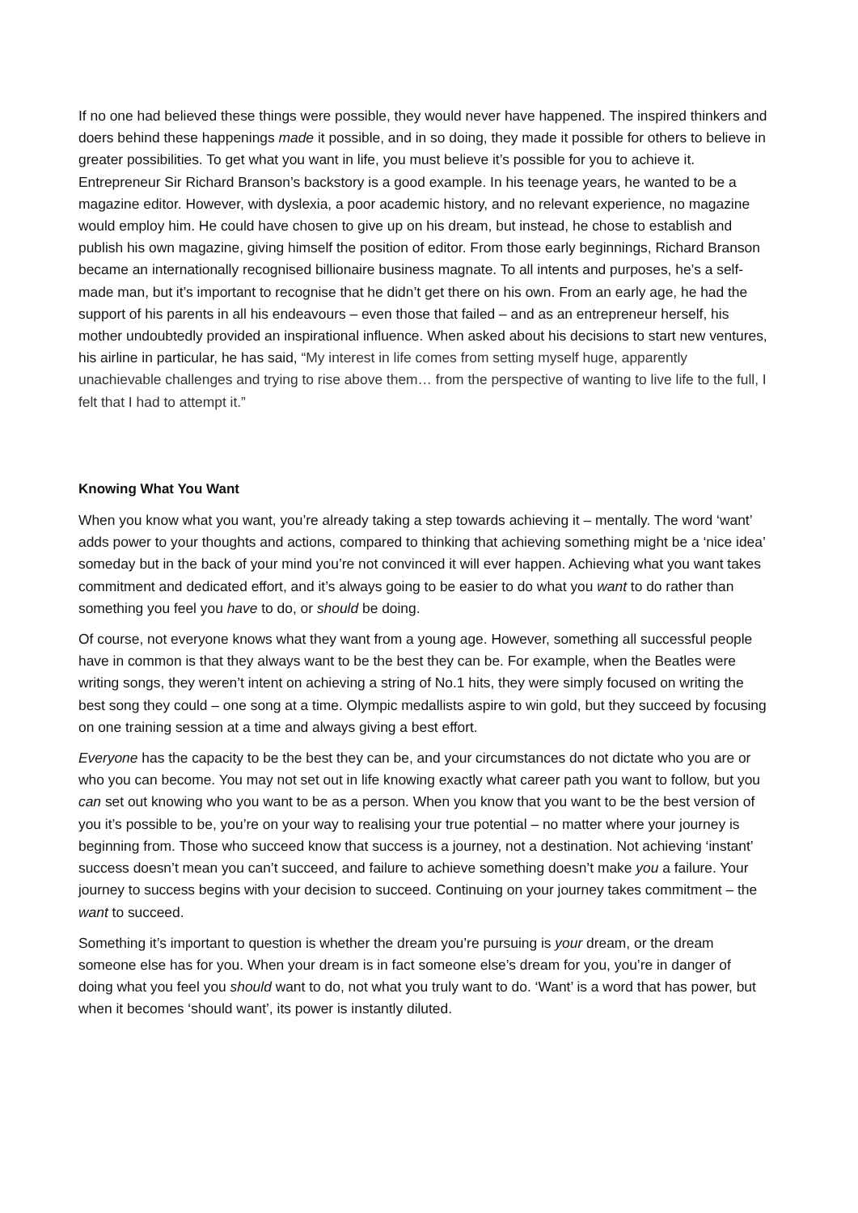If no one had believed these things were possible, they would never have happened. The inspired thinkers and doers behind these happenings made it possible, and in so doing, they made it possible for others to believe in greater possibilities. To get what you want in life, you must believe it’s possible for you to achieve it. Entrepreneur Sir Richard Branson’s backstory is a good example. In his teenage years, he wanted to be a magazine editor. However, with dyslexia, a poor academic history, and no relevant experience, no magazine would employ him. He could have chosen to give up on his dream, but instead, he chose to establish and publish his own magazine, giving himself the position of editor. From those early beginnings, Richard Branson became an internationally recognised billionaire business magnate. To all intents and purposes, he’s a self-made man, but it’s important to recognise that he didn’t get there on his own. From an early age, he had the support of his parents in all his endeavours – even those that failed – and as an entrepreneur herself, his mother undoubtedly provided an inspirational influence. When asked about his decisions to start new ventures, his airline in particular, he has said, “My interest in life comes from setting myself huge, apparently unachievable challenges and trying to rise above them… from the perspective of wanting to live life to the full, I felt that I had to attempt it.”
Knowing What You Want
When you know what you want, you’re already taking a step towards achieving it – mentally. The word ‘want’ adds power to your thoughts and actions, compared to thinking that achieving something might be a ‘nice idea’ someday but in the back of your mind you’re not convinced it will ever happen. Achieving what you want takes commitment and dedicated effort, and it’s always going to be easier to do what you want to do rather than something you feel you have to do, or should be doing.
Of course, not everyone knows what they want from a young age. However, something all successful people have in common is that they always want to be the best they can be. For example, when the Beatles were writing songs, they weren’t intent on achieving a string of No.1 hits, they were simply focused on writing the best song they could – one song at a time. Olympic medallists aspire to win gold, but they succeed by focusing on one training session at a time and always giving a best effort.
Everyone has the capacity to be the best they can be, and your circumstances do not dictate who you are or who you can become. You may not set out in life knowing exactly what career path you want to follow, but you can set out knowing who you want to be as a person. When you know that you want to be the best version of you it’s possible to be, you’re on your way to realising your true potential – no matter where your journey is beginning from. Those who succeed know that success is a journey, not a destination. Not achieving ‘instant’ success doesn’t mean you can’t succeed, and failure to achieve something doesn’t make you a failure. Your journey to success begins with your decision to succeed. Continuing on your journey takes commitment – the want to succeed.
Something it’s important to question is whether the dream you’re pursuing is your dream, or the dream someone else has for you. When your dream is in fact someone else’s dream for you, you’re in danger of doing what you feel you should want to do, not what you truly want to do. ‘Want’ is a word that has power, but when it becomes ‘should want’, its power is instantly diluted.